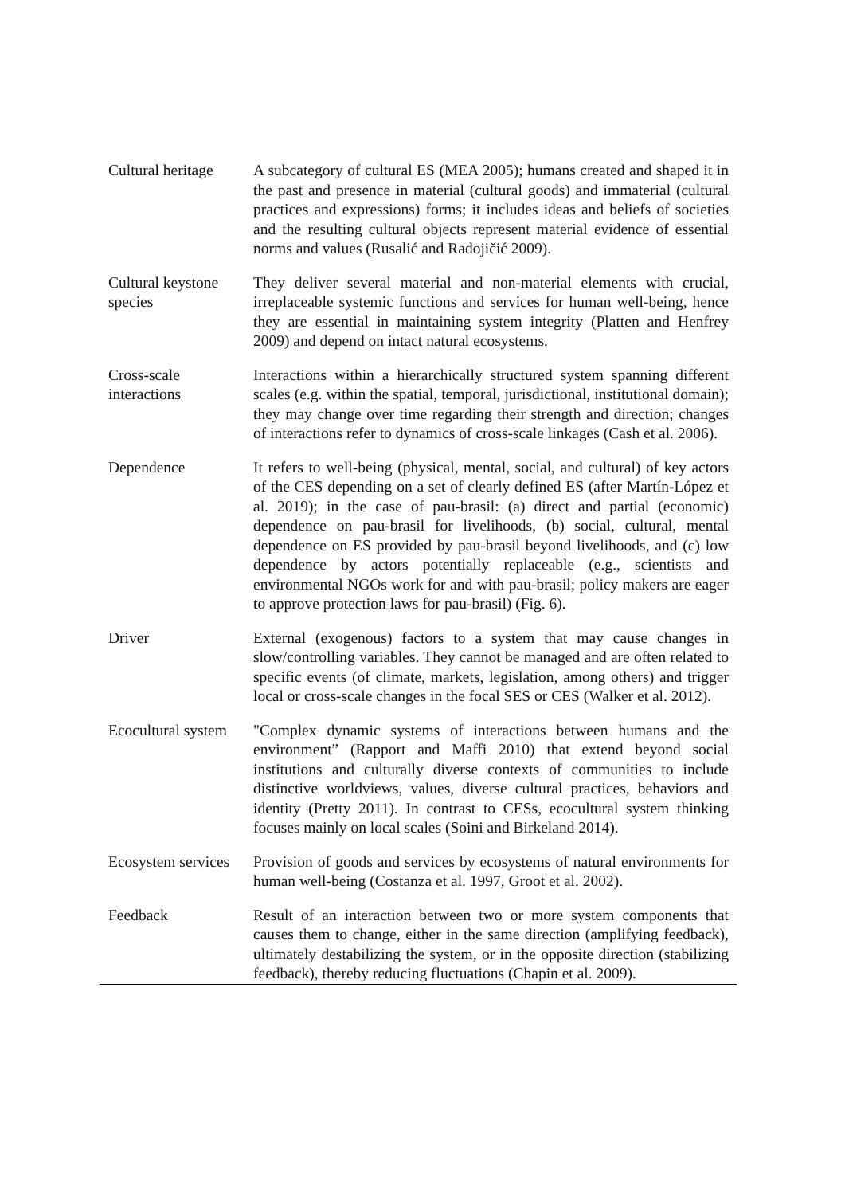| Cultural heritage | A subcategory of cultural ES (MEA 2005); humans created and shaped it in the past and presence in material (cultural goods) and immaterial (cultural practices and expressions) forms; it includes ideas and beliefs of societies and the resulting cultural objects represent material evidence of essential norms and values (Rusalić and Radojičić 2009). |
| Cultural keystone species | They deliver several material and non-material elements with crucial, irreplaceable systemic functions and services for human well-being, hence they are essential in maintaining system integrity (Platten and Henfrey 2009) and depend on intact natural ecosystems. |
| Cross-scale interactions | Interactions within a hierarchically structured system spanning different scales (e.g. within the spatial, temporal, jurisdictional, institutional domain); they may change over time regarding their strength and direction; changes of interactions refer to dynamics of cross-scale linkages (Cash et al. 2006). |
| Dependence | It refers to well-being (physical, mental, social, and cultural) of key actors of the CES depending on a set of clearly defined ES (after Martín-López et al. 2019); in the case of pau-brasil: (a) direct and partial (economic) dependence on pau-brasil for livelihoods, (b) social, cultural, mental dependence on ES provided by pau-brasil beyond livelihoods, and (c) low dependence by actors potentially replaceable (e.g., scientists and environmental NGOs work for and with pau-brasil; policy makers are eager to approve protection laws for pau-brasil) (Fig. 6). |
| Driver | External (exogenous) factors to a system that may cause changes in slow/controlling variables. They cannot be managed and are often related to specific events (of climate, markets, legislation, among others) and trigger local or cross-scale changes in the focal SES or CES (Walker et al. 2012). |
| Ecocultural system | "Complex dynamic systems of interactions between humans and the environment” (Rapport and Maffi 2010) that extend beyond social institutions and culturally diverse contexts of communities to include distinctive worldviews, values, diverse cultural practices, behaviors and identity (Pretty 2011). In contrast to CESs, ecocultural system thinking focuses mainly on local scales (Soini and Birkeland 2014). |
| Ecosystem services | Provision of goods and services by ecosystems of natural environments for human well-being (Costanza et al. 1997, Groot et al. 2002). |
| Feedback | Result of an interaction between two or more system components that causes them to change, either in the same direction (amplifying feedback), ultimately destabilizing the system, or in the opposite direction (stabilizing feedback), thereby reducing fluctuations (Chapin et al. 2009). |